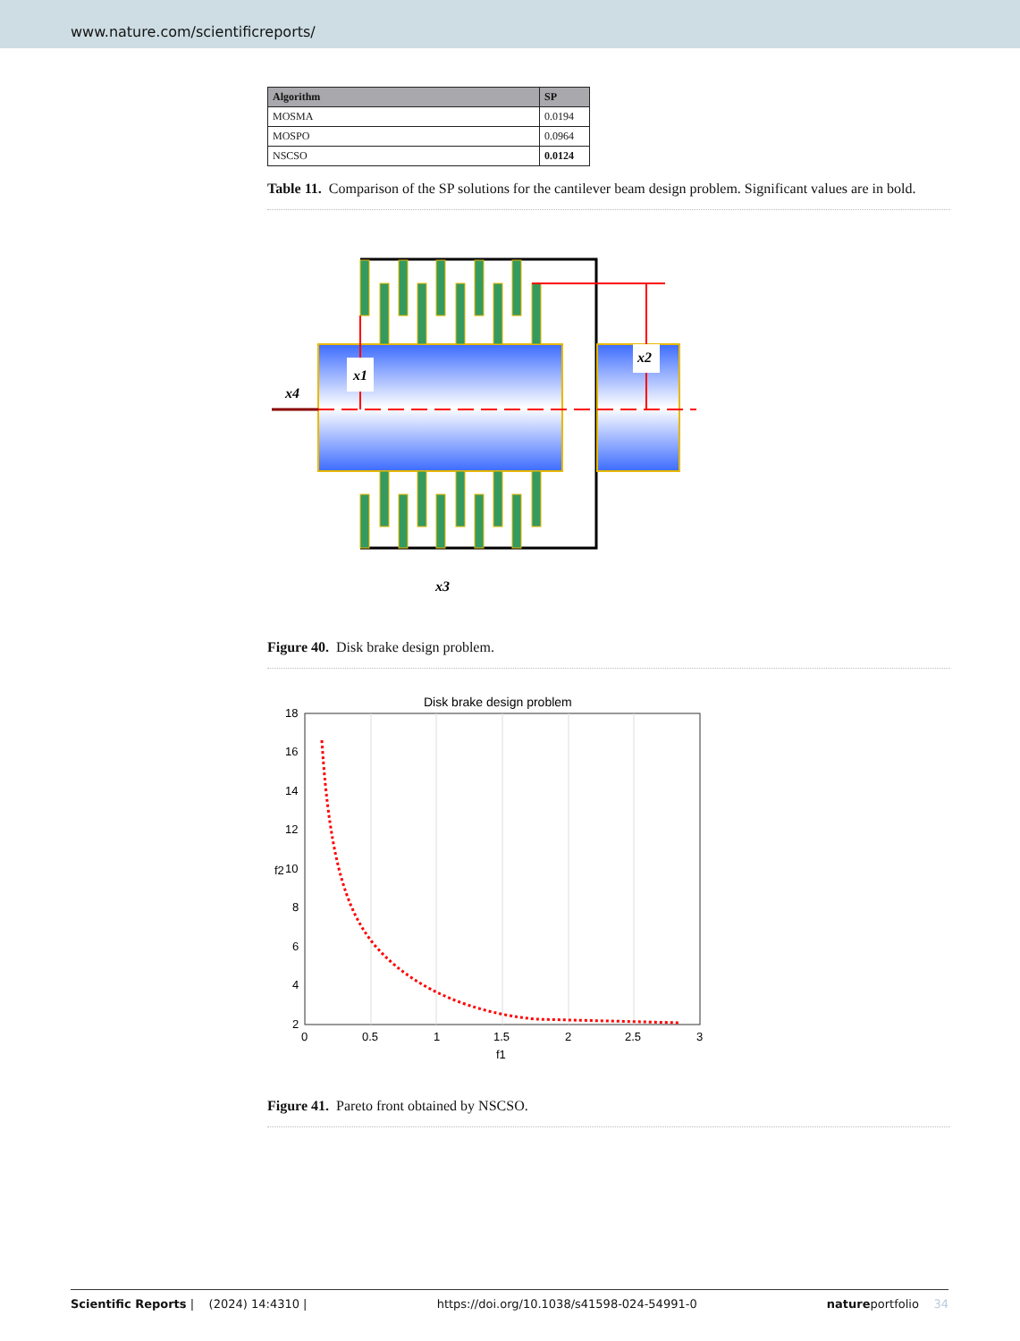www.nature.com/scientificreports/
| Algorithm | SP |
| --- | --- |
| MOSMA | 0.0194 |
| MOSPO | 0.0964 |
| NSCSO | 0.0124 |
Table 11. Comparison of the SP solutions for the cantilever beam design problem. Significant values are in bold.
x1
x2
x4
x3
Figure 40. Disk brake design problem.
Disk brake design problem
18
16
14
12
10
8
6
4
2
0
0.5
1
1.5
2
2.5
3
f1
f2
Figure 41. Pareto front obtained by NSCSO.
Scientific Reports | (2024) 14:4310 | https://doi.org/10.1038/s41598-024-54991-0 natureportfolio 34